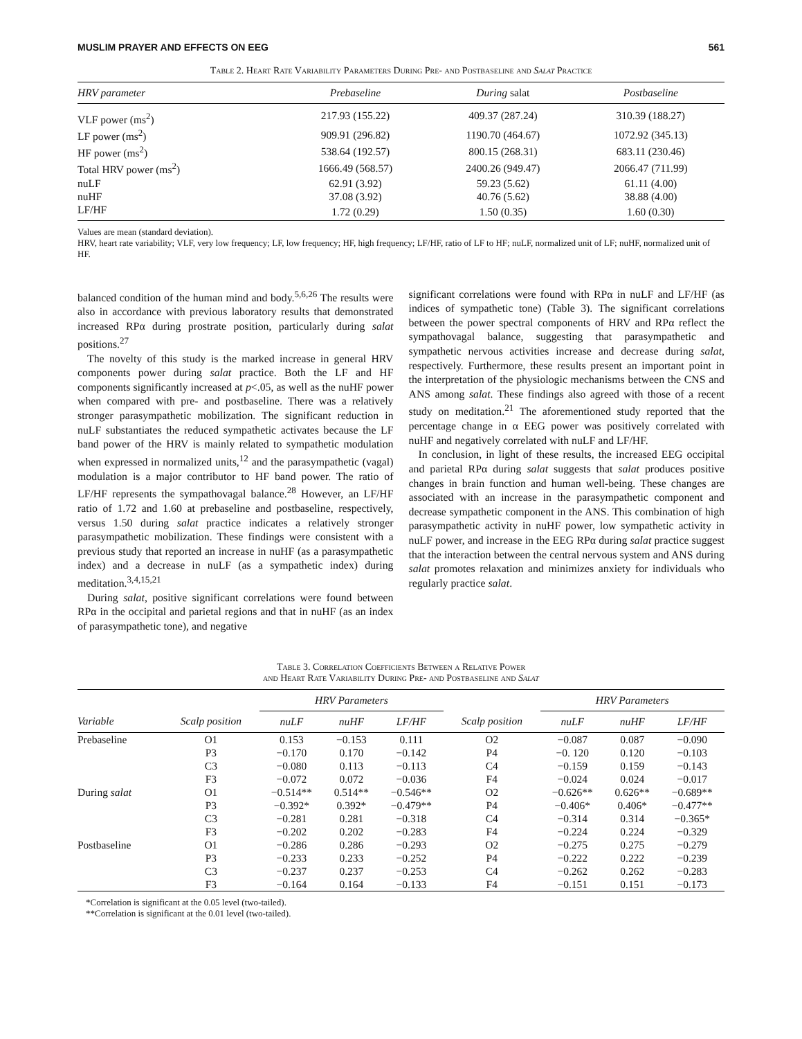MUSLIM PRAYER AND EFFECTS ON EEG 561
Table 2. Heart Rate Variability Parameters During Pre- and Postbaseline and Salat Practice
| HRV parameter | Prebaseline | During salat | Postbaseline |
| --- | --- | --- | --- |
| VLF power (ms<sup>2</sup>) | 217.93 (155.22) | 409.37 (287.24) | 310.39 (188.27) |
| LF power (ms<sup>2</sup>) | 909.91 (296.82) | 1190.70 (464.67) | 1072.92 (345.13) |
| HF power (ms<sup>2</sup>) | 538.64 (192.57) | 800.15 (268.31) | 683.11 (230.46) |
| Total HRV power (ms<sup>2</sup>) | 1666.49 (568.57) | 2400.26 (949.47) | 2066.47 (711.99) |
| nuLF | 62.91 (3.92) | 59.23 (5.62) | 61.11 (4.00) |
| nuHF | 37.08 (3.92) | 40.76 (5.62) | 38.88 (4.00) |
| LF/HF | 1.72 (0.29) | 1.50 (0.35) | 1.60 (0.30) |
Values are mean (standard deviation).
HRV, heart rate variability; VLF, very low frequency; LF, low frequency; HF, high frequency; LF/HF, ratio of LF to HF; nuLF, normalized unit of LF; nuHF, normalized unit of HF.
balanced condition of the human mind and body.<sup>5,6,26</sup> The results were also in accordance with previous laboratory results that demonstrated increased RPα during prostrate position, particularly during salat positions.<sup>27</sup>
The novelty of this study is the marked increase in general HRV components power during salat practice. Both the LF and HF components significantly increased at p<.05, as well as the nuHF power when compared with pre- and postbaseline. There was a relatively stronger parasympathetic mobilization. The significant reduction in nuLF substantiates the reduced sympathetic activates because the LF band power of the HRV is mainly related to sympathetic modulation when expressed in normalized units,<sup>12</sup> and the parasympathetic (vagal) modulation is a major contributor to HF band power. The ratio of LF/HF represents the sympathovagal balance.<sup>28</sup> However, an LF/HF ratio of 1.72 and 1.60 at prebaseline and postbaseline, respectively, versus 1.50 during salat practice indicates a relatively stronger parasympathetic mobilization. These findings were consistent with a previous study that reported an increase in nuHF (as a parasympathetic index) and a decrease in nuLF (as a sympathetic index) during meditation.<sup>3,4,15,21</sup>
During salat, positive significant correlations were found between RPα in the occipital and parietal regions and that in nuHF (as an index of parasympathetic tone), and negative
significant correlations were found with RPα in nuLF and LF/HF (as indices of sympathetic tone) (Table 3). The significant correlations between the power spectral components of HRV and RPα reflect the sympathovagal balance, suggesting that parasympathetic and sympathetic nervous activities increase and decrease during salat, respectively. Furthermore, these results present an important point in the interpretation of the physiologic mechanisms between the CNS and ANS among salat. These findings also agreed with those of a recent study on meditation.<sup>21</sup> The aforementioned study reported that the percentage change in α EEG power was positively correlated with nuHF and negatively correlated with nuLF and LF/HF.
In conclusion, in light of these results, the increased EEG occipital and parietal RPα during salat suggests that salat produces positive changes in brain function and human well-being. These changes are associated with an increase in the parasympathetic component and decrease sympathetic component in the ANS. This combination of high parasympathetic activity in nuHF power, low sympathetic activity in nuLF power, and increase in the EEG RPα during salat practice suggest that the interaction between the central nervous system and ANS during salat promotes relaxation and minimizes anxiety for individuals who regularly practice salat.
Table 3. Correlation Coefficients Between α Relative Power
and Heart Rate Variability During Pre- and Postbaseline and Salat
| | | HRV Parameters | | | | HRV Parameters | | |
| --- | --- | --- | --- | --- | --- | --- | --- | --- |
| Variable | Scalp position | nuLF | nuHF | LF/HF | Scalp position | nuLF | nuHF | LF/HF |
| Prebaseline | O1 | 0.153 | −0.153 | 0.111 | O2 | −0.087 | 0.087 | −0.090 |
| | P3 | −0.170 | 0.170 | −0.142 | P4 | −0. 120 | 0.120 | −0.103 |
| | C3 | −0.080 | 0.113 | −0.113 | C4 | −0.159 | 0.159 | −0.143 |
| | F3 | −0.072 | 0.072 | −0.036 | F4 | −0.024 | 0.024 | −0.017 |
| During salat | O1 | −0.514** | 0.514** | −0.546** | O2 | −0.626** | 0.626** | −0.689** |
| | P3 | −0.392* | 0.392* | −0.479** | P4 | −0.406* | 0.406* | −0.477** |
| | C3 | −0.281 | 0.281 | −0.318 | C4 | −0.314 | 0.314 | −0.365* |
| | F3 | −0.202 | 0.202 | −0.283 | F4 | −0.224 | 0.224 | −0.329 |
| Postbaseline | O1 | −0.286 | 0.286 | −0.293 | O2 | −0.275 | 0.275 | −0.279 |
| | P3 | −0.233 | 0.233 | −0.252 | P4 | −0.222 | 0.222 | −0.239 |
| | C3 | −0.237 | 0.237 | −0.253 | C4 | −0.262 | 0.262 | −0.283 |
| | F3 | −0.164 | 0.164 | −0.133 | F4 | −0.151 | 0.151 | −0.173 |
*Correlation is significant at the 0.05 level (two-tailed).
**Correlation is significant at the 0.01 level (two-tailed).